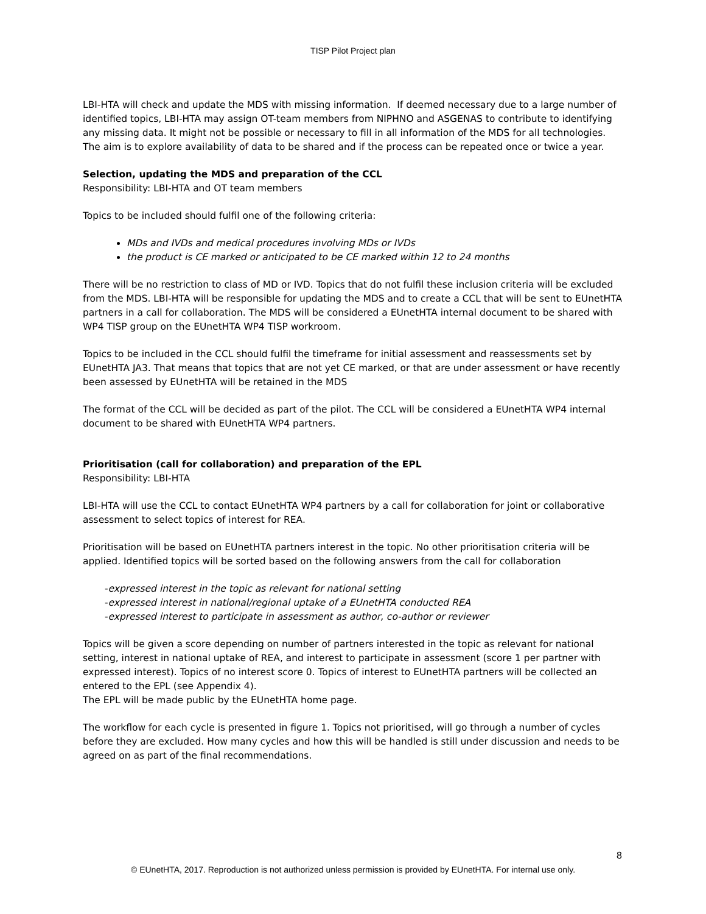TISP Pilot Project plan
LBI-HTA will check and update the MDS with missing information. If deemed necessary due to a large number of identified topics, LBI-HTA may assign OT-team members from NIPHNO and ASGENAS to contribute to identifying any missing data. It might not be possible or necessary to fill in all information of the MDS for all technologies. The aim is to explore availability of data to be shared and if the process can be repeated once or twice a year.
Selection, updating the MDS and preparation of the CCL
Responsibility: LBI-HTA and OT team members
Topics to be included should fulfil one of the following criteria:
MDs and IVDs and medical procedures involving MDs or IVDs
the product is CE marked or anticipated to be CE marked within 12 to 24 months
There will be no restriction to class of MD or IVD. Topics that do not fulfil these inclusion criteria will be excluded from the MDS. LBI-HTA will be responsible for updating the MDS and to create a CCL that will be sent to EUnetHTA partners in a call for collaboration. The MDS will be considered a EUnetHTA internal document to be shared with WP4 TISP group on the EUnetHTA WP4 TISP workroom.
Topics to be included in the CCL should fulfil the timeframe for initial assessment and reassessments set by EUnetHTA JA3. That means that topics that are not yet CE marked, or that are under assessment or have recently been assessed by EUnetHTA will be retained in the MDS
The format of the CCL will be decided as part of the pilot. The CCL will be considered a EUnetHTA WP4 internal document to be shared with EUnetHTA WP4 partners.
Prioritisation (call for collaboration) and preparation of the EPL
Responsibility: LBI-HTA
LBI-HTA will use the CCL to contact EUnetHTA WP4 partners by a call for collaboration for joint or collaborative assessment to select topics of interest for REA.
Prioritisation will be based on EUnetHTA partners interest in the topic. No other prioritisation criteria will be applied. Identified topics will be sorted based on the following answers from the call for collaboration
-expressed interest in the topic as relevant for national setting
-expressed interest in national/regional uptake of a EUnetHTA conducted REA
-expressed interest to participate in assessment as author, co-author or reviewer
Topics will be given a score depending on number of partners interested in the topic as relevant for national setting, interest in national uptake of REA, and interest to participate in assessment (score 1 per partner with expressed interest). Topics of no interest score 0. Topics of interest to EUnetHTA partners will be collected an entered to the EPL (see Appendix 4).
The EPL will be made public by the EUnetHTA home page.
The workflow for each cycle is presented in figure 1. Topics not prioritised, will go through a number of cycles before they are excluded. How many cycles and how this will be handled is still under discussion and needs to be agreed on as part of the final recommendations.
8
© EUnetHTA, 2017. Reproduction is not authorized unless permission is provided by EUnetHTA. For internal use only.